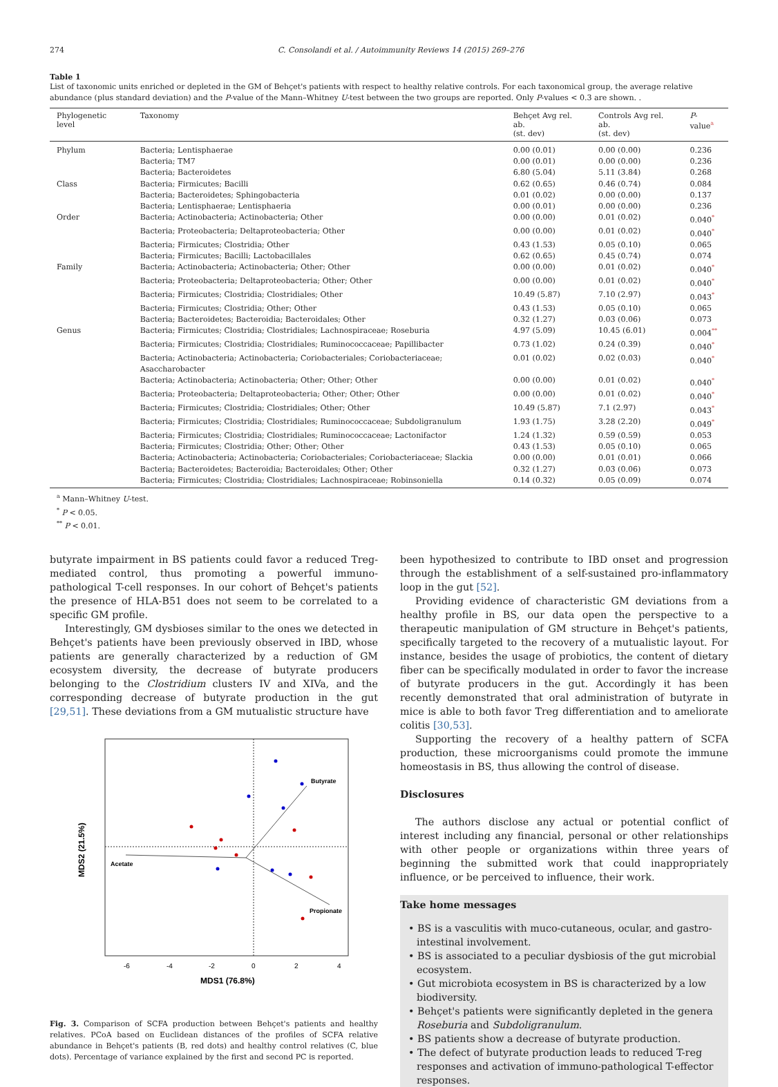274 C. Consolandi et al. / Autoimmunity Reviews 14 (2015) 269–276
Table 1
List of taxonomic units enriched or depleted in the GM of Behçet's patients with respect to healthy relative controls. For each taxonomical group, the average relative abundance (plus standard deviation) and the P-value of the Mann–Whitney U-test between the two groups are reported. Only P-values < 0.3 are shown. .
| Phylogenetic level | Taxonomy | Behçet Avg rel. ab. (st. dev) | Controls Avg rel. ab. (st. dev) | P -value<sup>a</sup> |
| --- | --- | --- | --- | --- |
| Phylum | Bacteria; Lentisphaerae | 0.00 (0.01) | 0.00 (0.00) | 0.236 |
| | Bacteria; TM7 | 0.00 (0.01) | 0.00 (0.00) | 0.236 |
| | Bacteria; Bacteroidetes | 6.80 (5.04) | 5.11 (3.84) | 0.268 |
| Class | Bacteria; Firmicutes; Bacilli | 0.62 (0.65) | 0.46 (0.74) | 0.084 |
| | Bacteria; Bacteroidetes; Sphingobacteria | 0.01 (0.02) | 0.00 (0.00) | 0.137 |
| | Bacteria; Lentisphaerae; Lentisphaeria | 0.00 (0.01) | 0.00 (0.00) | 0.236 |
| Order | Bacteria; Actinobacteria; Actinobacteria; Other | 0.00 (0.00) | 0.01 (0.02) | 0.040<sup>*</sup> |
| | Bacteria; Proteobacteria; Deltaproteobacteria; Other | 0.00 (0.00) | 0.01 (0.02) | 0.040<sup>*</sup> |
| | Bacteria; Firmicutes; Clostridia; Other | 0.43 (1.53) | 0.05 (0.10) | 0.065 |
| | Bacteria; Firmicutes; Bacilli; Lactobacillales | 0.62 (0.65) | 0.45 (0.74) | 0.074 |
| Family | Bacteria; Actinobacteria; Actinobacteria; Other; Other | 0.00 (0.00) | 0.01 (0.02) | 0.040<sup>*</sup> |
| | Bacteria; Proteobacteria; Deltaproteobacteria; Other; Other | 0.00 (0.00) | 0.01 (0.02) | 0.040<sup>*</sup> |
| | Bacteria; Firmicutes; Clostridia; Clostridiales; Other | 10.49 (5.87) | 7.10 (2.97) | 0.043<sup>*</sup> |
| | Bacteria; Firmicutes; Clostridia; Other; Other | 0.43 (1.53) | 0.05 (0.10) | 0.065 |
| | Bacteria; Bacteroidetes; Bacteroidia; Bacteroidales; Other | 0.32 (1.27) | 0.03 (0.06) | 0.073 |
| Genus | Bacteria; Firmicutes; Clostridia; Clostridiales; Lachnospiraceae; Roseburia | 4.97 (5.09) | 10.45 (6.01) | 0.004<sup>**</sup> |
| | Bacteria; Firmicutes; Clostridia; Clostridiales; Ruminococcaceae; Papillibacter | 0.73 (1.02) | 0.24 (0.39) | 0.040<sup>*</sup> |
| | Bacteria; Actinobacteria; Actinobacteria; Coriobacteriales; Coriobacteriaceae; Asaccharobacter | 0.01 (0.02) | 0.02 (0.03) | 0.040<sup>*</sup> |
| | Bacteria; Actinobacteria; Actinobacteria; Other; Other; Other | 0.00 (0.00) | 0.01 (0.02) | 0.040<sup>*</sup> |
| | Bacteria; Proteobacteria; Deltaproteobacteria; Other; Other; Other | 0.00 (0.00) | 0.01 (0.02) | 0.040<sup>*</sup> |
| | Bacteria; Firmicutes; Clostridia; Clostridiales; Other; Other | 10.49 (5.87) | 7.1 (2.97) | 0.043<sup>*</sup> |
| | Bacteria; Firmicutes; Clostridia; Clostridiales; Ruminococcaceae; Subdoligranulum | 1.93 (1.75) | 3.28 (2.20) | 0.049<sup>*</sup> |
| | Bacteria; Firmicutes; Clostridia; Clostridiales; Ruminococcaceae; Lactonifactor | 1.24 (1.32) | 0.59 (0.59) | 0.053 |
| | Bacteria; Firmicutes; Clostridia; Other; Other; Other | 0.43 (1.53) | 0.05 (0.10) | 0.065 |
| | Bacteria; Actinobacteria; Actinobacteria; Coriobacteriales; Coriobacteriaceae; Slackia | 0.00 (0.00) | 0.01 (0.01) | 0.066 |
| | Bacteria; Bacteroidetes; Bacteroidia; Bacteroidales; Other; Other | 0.32 (1.27) | 0.03 (0.06) | 0.073 |
| | Bacteria; Firmicutes; Clostridia; Clostridiales; Lachnospiraceae; Robinsoniella | 0.14 (0.32) | 0.05 (0.09) | 0.074 |
<sup>a</sup> Mann–Whitney U-test.
<sup>*</sup> P < 0.05.
<sup>**</sup> P < 0.01.
butyrate impairment in BS patients could favor a reduced Treg-mediated control, thus promoting a powerful immuno-pathological T-cell responses. In our cohort of Behçet's patients the presence of HLA-B51 does not seem to be correlated to a specific GM profile.
Interestingly, GM dysbioses similar to the ones we detected in Behçet's patients have been previously observed in IBD, whose patients are generally characterized by a reduction of GM ecosystem diversity, the decrease of butyrate producers belonging to the Clostridium clusters IV and XIVa, and the corresponding decrease of butyrate production in the gut [29,51]. These deviations from a GM mutualistic structure have
Acetate
Butyrate
Propionate
-6
-4
-2
0
2
4
MDS1 (76.8%)
MDS2 (21.5%)
Fig. 3. Comparison of SCFA production between Behçet's patients and healthy relatives. PCoA based on Euclidean distances of the profiles of SCFA relative abundance in Behçet's patients (B, red dots) and healthy control relatives (C, blue dots). Percentage of variance explained by the first and second PC is reported.
been hypothesized to contribute to IBD onset and progression through the establishment of a self-sustained pro-inflammatory loop in the gut [52].
Providing evidence of characteristic GM deviations from a healthy profile in BS, our data open the perspective to a therapeutic manipulation of GM structure in Behçet's patients, specifically targeted to the recovery of a mutualistic layout. For instance, besides the usage of probiotics, the content of dietary fiber can be specifically modulated in order to favor the increase of butyrate producers in the gut. Accordingly it has been recently demonstrated that oral administration of butyrate in mice is able to both favor Treg differentiation and to ameliorate colitis [30,53].
Supporting the recovery of a healthy pattern of SCFA production, these microorganisms could promote the immune homeostasis in BS, thus allowing the control of disease.
Disclosures
The authors disclose any actual or potential conflict of interest including any financial, personal or other relationships with other people or organizations within three years of beginning the submitted work that could inappropriately influence, or be perceived to influence, their work.
Take home messages
• BS is a vasculitis with muco-cutaneous, ocular, and gastro-intestinal involvement.
• BS is associated to a peculiar dysbiosis of the gut microbial ecosystem.
• Gut microbiota ecosystem in BS is characterized by a low biodiversity.
• Behçet's patients were significantly depleted in the genera Roseburia and Subdoligranulum.
• BS patients show a decrease of butyrate production.
• The defect of butyrate production leads to reduced T-reg responses and activation of immuno-pathological T-effector responses.